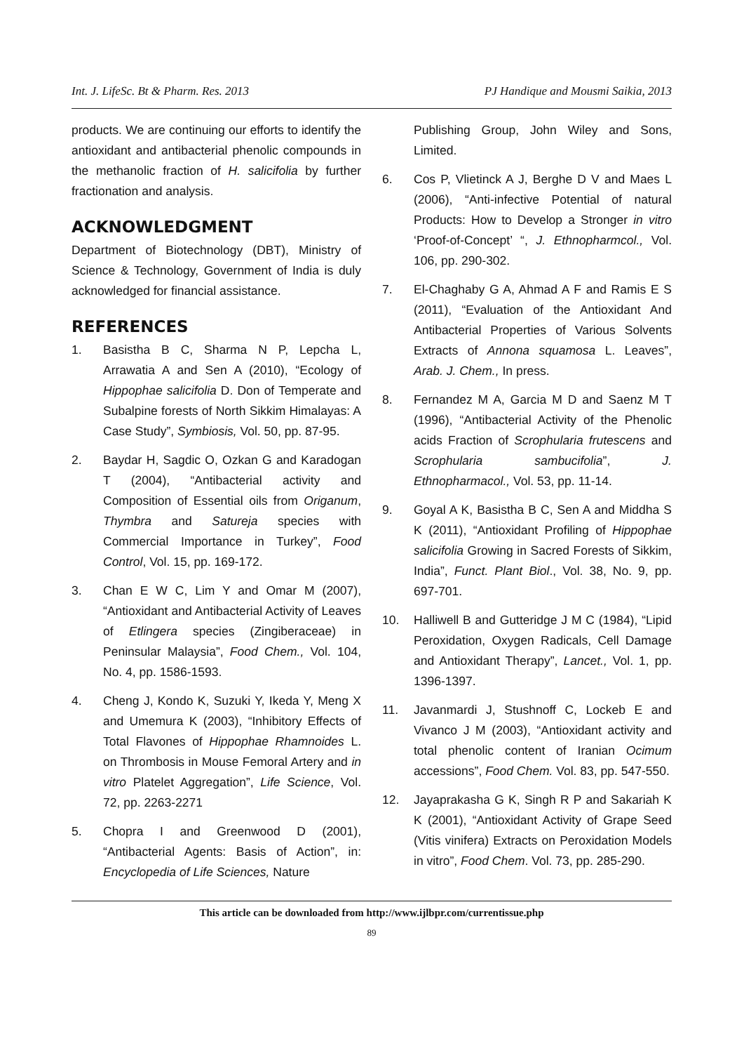Int. J. LifeSc. Bt & Pharm. Res. 2013 PJ Handique and Mousmi Saikia, 2013
products. We are continuing our efforts to identify the antioxidant and antibacterial phenolic compounds in the methanolic fraction of H. salicifolia by further fractionation and analysis.
ACKNOWLEDGMENT
Department of Biotechnology (DBT), Ministry of Science & Technology, Government of India is duly acknowledged for financial assistance.
REFERENCES
1. Basistha B C, Sharma N P, Lepcha L, Arrawatia A and Sen A (2010), “Ecology of Hippophae salicifolia D. Don of Temperate and Subalpine forests of North Sikkim Himalayas: A Case Study”, Symbiosis, Vol. 50, pp. 87-95.
2. Baydar H, Sagdic O, Ozkan G and Karadogan T (2004), “Antibacterial activity and Composition of Essential oils from Origanum, Thymbra and Satureja species with Commercial Importance in Turkey”, Food Control, Vol. 15, pp. 169-172.
3. Chan E W C, Lim Y and Omar M (2007), “Antioxidant and Antibacterial Activity of Leaves of Etlingera species (Zingiberaceae) in Peninsular Malaysia”, Food Chem., Vol. 104, No. 4, pp. 1586-1593.
4. Cheng J, Kondo K, Suzuki Y, Ikeda Y, Meng X and Umemura K (2003), “Inhibitory Effects of Total Flavones of Hippophae Rhamnoides L. on Thrombosis in Mouse Femoral Artery and in vitro Platelet Aggregation”, Life Science, Vol. 72, pp. 2263-2271
5. Chopra I and Greenwood D (2001), “Antibacterial Agents: Basis of Action”, in: Encyclopedia of Life Sciences, Nature
Publishing Group, John Wiley and Sons, Limited.
6. Cos P, Vlietinck A J, Berghe D V and Maes L (2006), “Anti-infective Potential of natural Products: How to Develop a Stronger in vitro ‘Proof-of-Concept’ “, J. Ethnopharmcol., Vol. 106, pp. 290-302.
7. El-Chaghaby G A, Ahmad A F and Ramis E S (2011), “Evaluation of the Antioxidant And Antibacterial Properties of Various Solvents Extracts of Annona squamosa L. Leaves”, Arab. J. Chem., In press.
8. Fernandez M A, Garcia M D and Saenz M T (1996), “Antibacterial Activity of the Phenolic acids Fraction of Scrophularia frutescens and Scrophularia sambucifolia”, J. Ethnopharmacol., Vol. 53, pp. 11-14.
9. Goyal A K, Basistha B C, Sen A and Middha S K (2011), “Antioxidant Profiling of Hippophae salicifolia Growing in Sacred Forests of Sikkim, India”, Funct. Plant Biol., Vol. 38, No. 9, pp. 697-701.
10. Halliwell B and Gutteridge J M C (1984), “Lipid Peroxidation, Oxygen Radicals, Cell Damage and Antioxidant Therapy”, Lancet., Vol. 1, pp. 1396-1397.
11. Javanmardi J, Stushnoff C, Lockeb E and Vivanco J M (2003), “Antioxidant activity and total phenolic content of Iranian Ocimum accessions”, Food Chem. Vol. 83, pp. 547-550.
12. Jayaprakasha G K, Singh R P and Sakariah K K (2001), “Antioxidant Activity of Grape Seed (Vitis vinifera) Extracts on Peroxidation Models in vitro”, Food Chem. Vol. 73, pp. 285-290.
This article can be downloaded from http://www.ijlbpr.com/currentissue.php
89